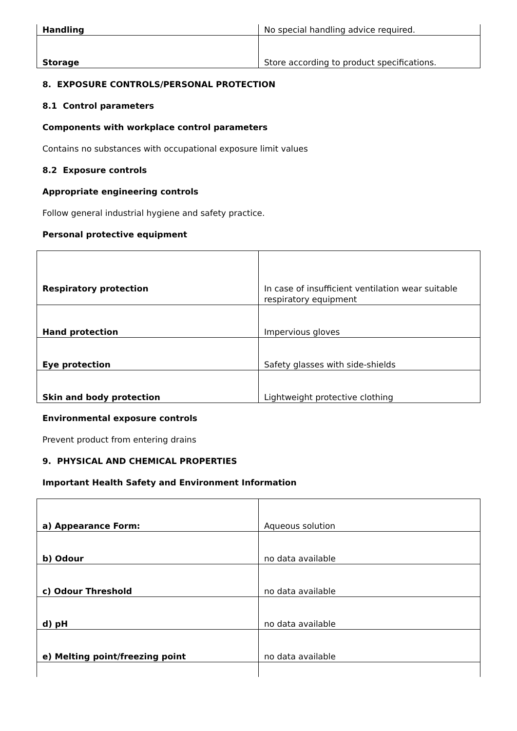| Handling | No special handling advice required. |
| Storage | Store according to product specifications. |
8. EXPOSURE CONTROLS/PERSONAL PROTECTION
8.1 Control parameters
Components with workplace control parameters
Contains no substances with occupational exposure limit values
8.2 Exposure controls
Appropriate engineering controls
Follow general industrial hygiene and safety practice.
Personal protective equipment
| Respiratory protection | In case of insufficient ventilation wear suitable respiratory equipment |
| Hand protection | Impervious gloves |
| Eye protection | Safety glasses with side-shields |
| Skin and body protection | Lightweight protective clothing |
Environmental exposure controls
Prevent product from entering drains
9. PHYSICAL AND CHEMICAL PROPERTIES
Important Health Safety and Environment Information
| a) Appearance Form: | Aqueous solution |
| b) Odour | no data available |
| c) Odour Threshold | no data available |
| d) pH | no data available |
| e) Melting point/freezing point | no data available |